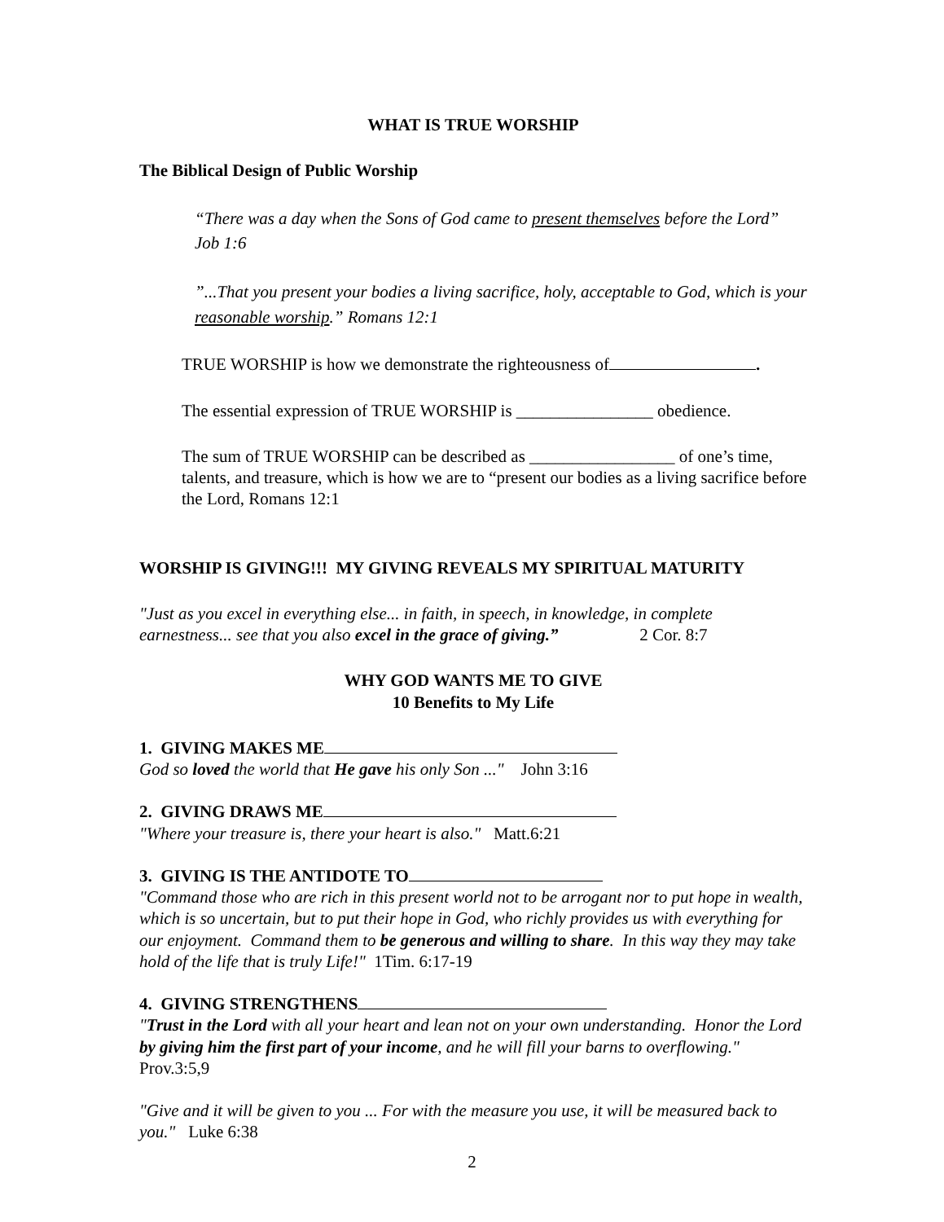WHAT IS TRUE WORSHIP
The Biblical Design of Public Worship
“There was a day when the Sons of God came to present themselves before the Lord” Job 1:6
”...That you present your bodies a living sacrifice, holy, acceptable to God, which is your reasonable worship.” Romans 12:1
TRUE WORSHIP is how we demonstrate the righteousness of .
The essential expression of TRUE WORSHIP is ________________ obedience.
The sum of TRUE WORSHIP can be described as _________________ of one’s time, talents, and treasure, which is how we are to “present our bodies as a living sacrifice before the Lord, Romans 12:1
WORSHIP IS GIVING!!! MY GIVING REVEALS MY SPIRITUAL MATURITY
"Just as you excel in everything else... in faith, in speech, in knowledge, in complete earnestness... see that you also excel in the grace of giving.” 2 Cor. 8:7
WHY GOD WANTS ME TO GIVE
10 Benefits to My Life
1. GIVING MAKES ME
God so loved the world that He gave his only Son ..." John 3:16
2. GIVING DRAWS ME
"Where your treasure is, there your heart is also." Matt.6:21
3. GIVING IS THE ANTIDOTE TO
"Command those who are rich in this present world not to be arrogant nor to put hope in wealth, which is so uncertain, but to put their hope in God, who richly provides us with everything for our enjoyment. Command them to be generous and willing to share. In this way they may take hold of the life that is truly Life!" 1Tim. 6:17-19
4. GIVING STRENGTHENS
"Trust in the Lord with all your heart and lean not on your own understanding. Honor the Lord by giving him the first part of your income, and he will fill your barns to overflowing." Prov.3:5,9
"Give and it will be given to you ... For with the measure you use, it will be measured back to you." Luke 6:38
2